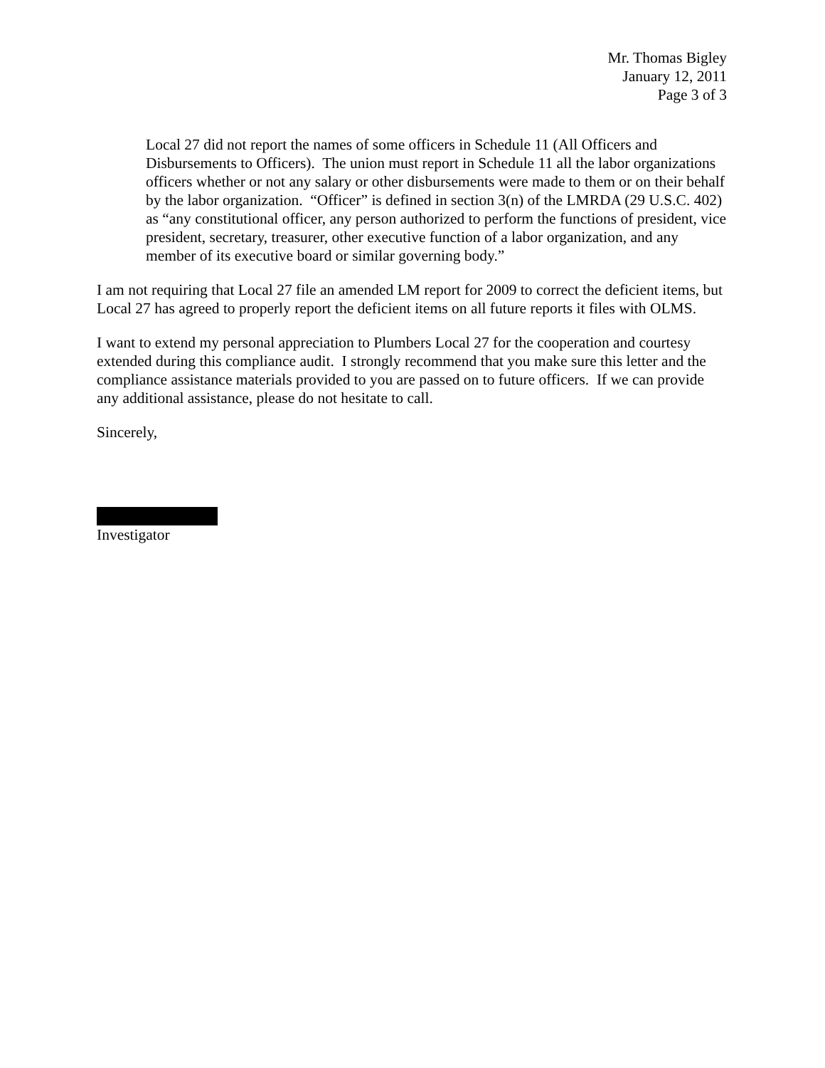Mr. Thomas Bigley
January 12, 2011
Page 3 of 3
Local 27 did not report the names of some officers in Schedule 11 (All Officers and Disbursements to Officers). The union must report in Schedule 11 all the labor organizations officers whether or not any salary or other disbursements were made to them or on their behalf by the labor organization. “Officer” is defined in section 3(n) of the LMRDA (29 U.S.C. 402) as “any constitutional officer, any person authorized to perform the functions of president, vice president, secretary, treasurer, other executive function of a labor organization, and any member of its executive board or similar governing body.”
I am not requiring that Local 27 file an amended LM report for 2009 to correct the deficient items, but Local 27 has agreed to properly report the deficient items on all future reports it files with OLMS.
I want to extend my personal appreciation to Plumbers Local 27 for the cooperation and courtesy extended during this compliance audit. I strongly recommend that you make sure this letter and the compliance assistance materials provided to you are passed on to future officers. If we can provide any additional assistance, please do not hesitate to call.
Sincerely,
Investigator